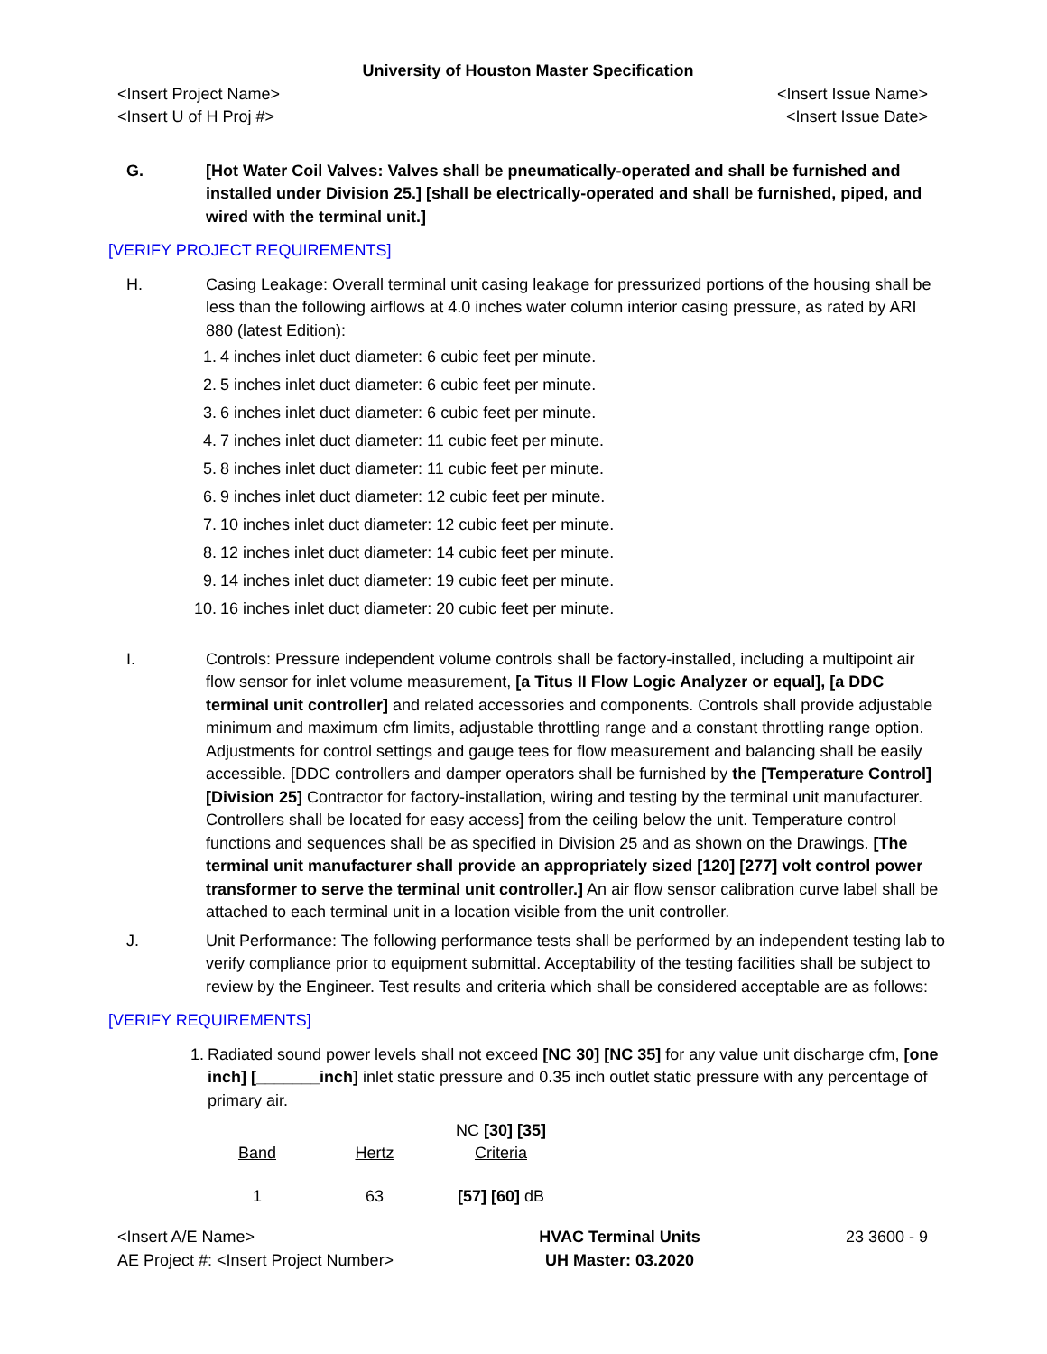University of Houston Master Specification
<Insert Project Name>
<Insert U of H Proj #>
<Insert Issue Name>
<Insert Issue Date>
G. [Hot Water Coil Valves: Valves shall be pneumatically-operated and shall be furnished and installed under Division 25.] [shall be electrically-operated and shall be furnished, piped, and wired with the terminal unit.]
[VERIFY PROJECT REQUIREMENTS]
H. Casing Leakage: Overall terminal unit casing leakage for pressurized portions of the housing shall be less than the following airflows at 4.0 inches water column interior casing pressure, as rated by ARI 880 (latest Edition):
1. 4 inches inlet duct diameter: 6 cubic feet per minute.
2. 5 inches inlet duct diameter: 6 cubic feet per minute.
3. 6 inches inlet duct diameter: 6 cubic feet per minute.
4. 7 inches inlet duct diameter: 11 cubic feet per minute.
5. 8 inches inlet duct diameter: 11 cubic feet per minute.
6. 9 inches inlet duct diameter: 12 cubic feet per minute.
7. 10 inches inlet duct diameter: 12 cubic feet per minute.
8. 12 inches inlet duct diameter: 14 cubic feet per minute.
9. 14 inches inlet duct diameter: 19 cubic feet per minute.
10. 16 inches inlet duct diameter: 20 cubic feet per minute.
I. Controls: Pressure independent volume controls shall be factory-installed, including a multipoint air flow sensor for inlet volume measurement, [a Titus II Flow Logic Analyzer or equal], [a DDC terminal unit controller] and related accessories and components. Controls shall provide adjustable minimum and maximum cfm limits, adjustable throttling range and a constant throttling range option. Adjustments for control settings and gauge tees for flow measurement and balancing shall be easily accessible. [DDC controllers and damper operators shall be furnished by the [Temperature Control] [Division 25] Contractor for factory-installation, wiring and testing by the terminal unit manufacturer. Controllers shall be located for easy access] from the ceiling below the unit. Temperature control functions and sequences shall be as specified in Division 25 and as shown on the Drawings. [The terminal unit manufacturer shall provide an appropriately sized [120] [277] volt control power transformer to serve the terminal unit controller.] An air flow sensor calibration curve label shall be attached to each terminal unit in a location visible from the unit controller.
J. Unit Performance: The following performance tests shall be performed by an independent testing lab to verify compliance prior to equipment submittal. Acceptability of the testing facilities shall be subject to review by the Engineer. Test results and criteria which shall be considered acceptable are as follows:
[VERIFY REQUIREMENTS]
1. Radiated sound power levels shall not exceed [NC 30] [NC 35] for any value unit discharge cfm, [one inch] [_______inch] inlet static pressure and 0.35 inch outlet static pressure with any percentage of primary air.
| Band | Hertz | NC [30] [35] Criteria |
| --- | --- | --- |
| 1 | 63 | [57] [60] dB |
<Insert A/E Name>
AE Project #: <Insert Project Number>
HVAC Terminal Units
UH Master: 03.2020
23 3600 - 9